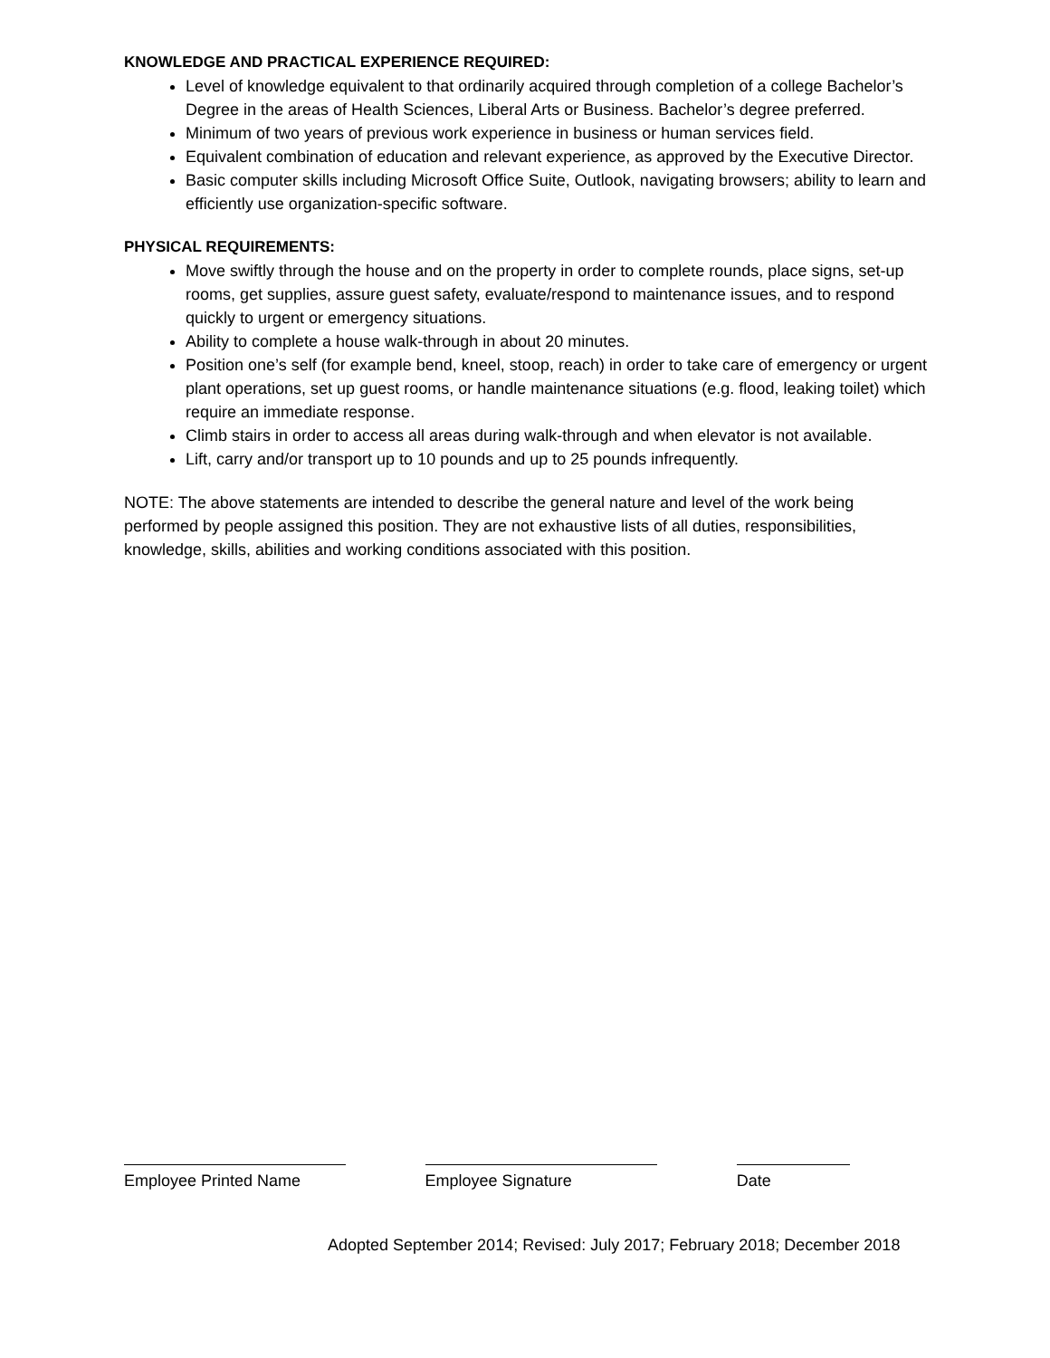KNOWLEDGE AND PRACTICAL EXPERIENCE REQUIRED:
Level of knowledge equivalent to that ordinarily acquired through completion of a college Bachelor’s Degree in the areas of Health Sciences, Liberal Arts or Business. Bachelor’s degree preferred.
Minimum of two years of previous work experience in business or human services field.
Equivalent combination of education and relevant experience, as approved by the Executive Director.
Basic computer skills including Microsoft Office Suite, Outlook, navigating browsers; ability to learn and efficiently use organization-specific software.
PHYSICAL REQUIREMENTS:
Move swiftly through the house and on the property in order to complete rounds, place signs, set-up rooms, get supplies, assure guest safety, evaluate/respond to maintenance issues, and to respond quickly to urgent or emergency situations.
Ability to complete a house walk-through in about 20 minutes.
Position one’s self (for example bend, kneel, stoop, reach) in order to take care of emergency or urgent plant operations, set up guest rooms, or handle maintenance situations (e.g. flood, leaking toilet) which require an immediate response.
Climb stairs in order to access all areas during walk-through and when elevator is not available.
Lift, carry and/or transport up to 10 pounds and up to 25 pounds infrequently.
NOTE: The above statements are intended to describe the general nature and level of the work being performed by people assigned this position. They are not exhaustive lists of all duties, responsibilities, knowledge, skills, abilities and working conditions associated with this position.
Employee Printed Name Employee Signature Date
Adopted September 2014; Revised: July 2017; February 2018; December 2018